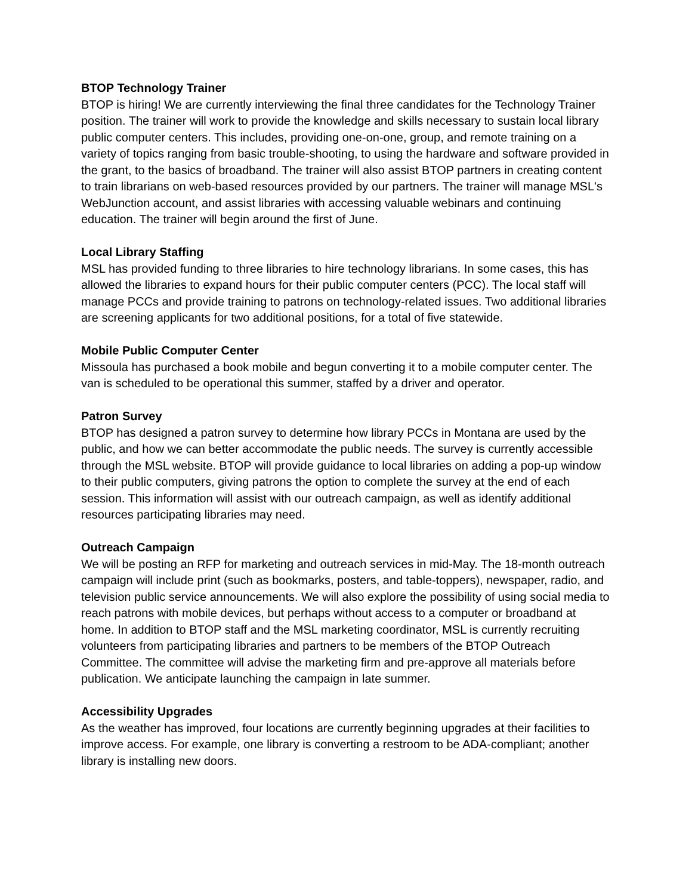BTOP Technology Trainer
BTOP is hiring! We are currently interviewing the final three candidates for the Technology Trainer position. The trainer will work to provide the knowledge and skills necessary to sustain local library public computer centers. This includes, providing one-on-one, group, and remote training on a variety of topics ranging from basic trouble-shooting, to using the hardware and software provided in the grant, to the basics of broadband. The trainer will also assist BTOP partners in creating content to train librarians on web-based resources provided by our partners. The trainer will manage MSL's WebJunction account, and assist libraries with accessing valuable webinars and continuing education. The trainer will begin around the first of June.
Local Library Staffing
MSL has provided funding to three libraries to hire technology librarians. In some cases, this has allowed the libraries to expand hours for their public computer centers (PCC). The local staff will manage PCCs and provide training to patrons on technology-related issues. Two additional libraries are screening applicants for two additional positions, for a total of five statewide.
Mobile Public Computer Center
Missoula has purchased a book mobile and begun converting it to a mobile computer center. The van is scheduled to be operational this summer, staffed by a driver and operator.
Patron Survey
BTOP has designed a patron survey to determine how library PCCs in Montana are used by the public, and how we can better accommodate the public needs. The survey is currently accessible through the MSL website. BTOP will provide guidance to local libraries on adding a pop-up window to their public computers, giving patrons the option to complete the survey at the end of each session. This information will assist with our outreach campaign, as well as identify additional resources participating libraries may need.
Outreach Campaign
We will be posting an RFP for marketing and outreach services in mid-May. The 18-month outreach campaign will include print (such as bookmarks, posters, and table-toppers), newspaper, radio, and television public service announcements. We will also explore the possibility of using social media to reach patrons with mobile devices, but perhaps without access to a computer or broadband at home. In addition to BTOP staff and the MSL marketing coordinator, MSL is currently recruiting volunteers from participating libraries and partners to be members of the BTOP Outreach Committee. The committee will advise the marketing firm and pre-approve all materials before publication. We anticipate launching the campaign in late summer.
Accessibility Upgrades
As the weather has improved, four locations are currently beginning upgrades at their facilities to improve access. For example, one library is converting a restroom to be ADA-compliant; another library is installing new doors.